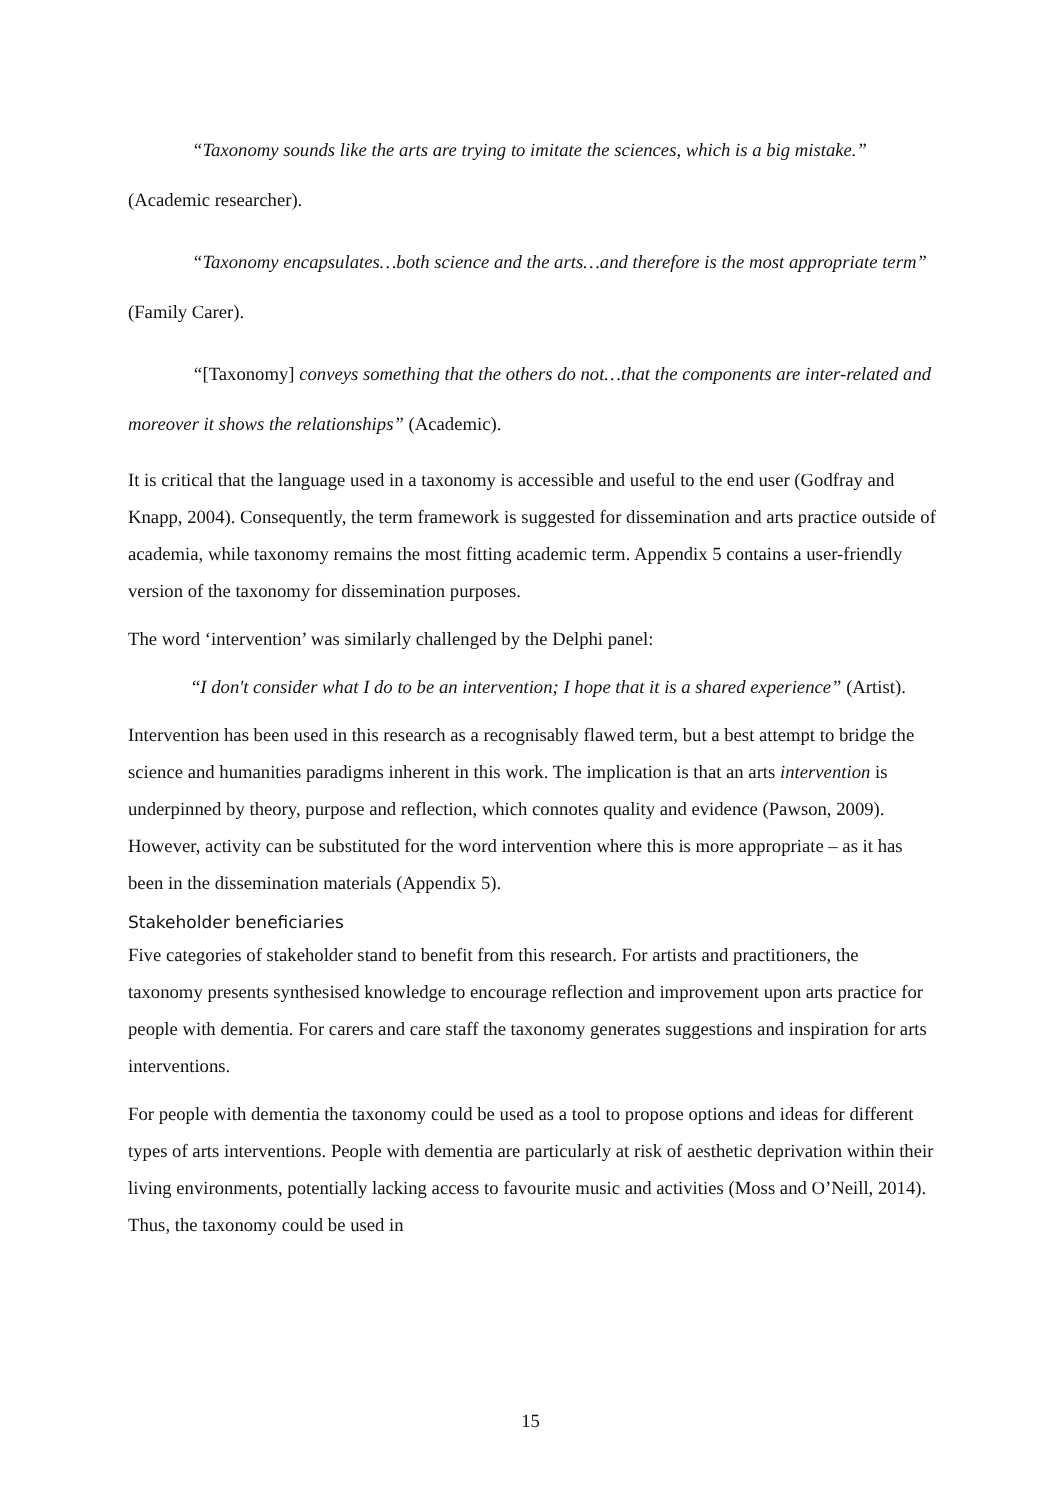“Taxonomy sounds like the arts are trying to imitate the sciences, which is a big mistake.” (Academic researcher).
“Taxonomy encapsulates…both science and the arts…and therefore is the most appropriate term” (Family Carer).
“[Taxonomy] conveys something that the others do not…that the components are inter-related and moreover it shows the relationships” (Academic).
It is critical that the language used in a taxonomy is accessible and useful to the end user (Godfray and Knapp, 2004). Consequently, the term framework is suggested for dissemination and arts practice outside of academia, while taxonomy remains the most fitting academic term. Appendix 5 contains a user-friendly version of the taxonomy for dissemination purposes.
The word ‘intervention’ was similarly challenged by the Delphi panel:
“I don't consider what I do to be an intervention; I hope that it is a shared experience” (Artist).
Intervention has been used in this research as a recognisably flawed term, but a best attempt to bridge the science and humanities paradigms inherent in this work. The implication is that an arts intervention is underpinned by theory, purpose and reflection, which connotes quality and evidence (Pawson, 2009). However, activity can be substituted for the word intervention where this is more appropriate – as it has been in the dissemination materials (Appendix 5).
Stakeholder beneficiaries
Five categories of stakeholder stand to benefit from this research. For artists and practitioners, the taxonomy presents synthesised knowledge to encourage reflection and improvement upon arts practice for people with dementia. For carers and care staff the taxonomy generates suggestions and inspiration for arts interventions.
For people with dementia the taxonomy could be used as a tool to propose options and ideas for different types of arts interventions. People with dementia are particularly at risk of aesthetic deprivation within their living environments, potentially lacking access to favourite music and activities (Moss and O’Neill, 2014). Thus, the taxonomy could be used in
15